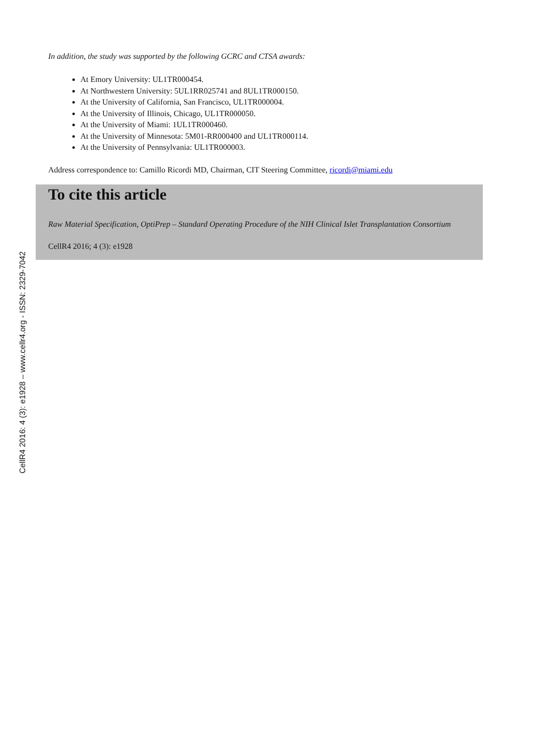CellR4 2016: 4 (3): e1928 – www.cellr4.org - ISSN: 2329-7042
In addition, the study was supported by the following GCRC and CTSA awards:
At Emory University: UL1TR000454.
At Northwestern University: 5UL1RR025741 and 8UL1TR000150.
At the University of California, San Francisco, UL1TR000004.
At the University of Illinois, Chicago, UL1TR000050.
At the University of Miami: 1UL1TR000460.
At the University of Minnesota: 5M01-RR000400 and UL1TR000114.
At the University of Pennsylvania: UL1TR000003.
Address correspondence to: Camillo Ricordi MD, Chairman, CIT Steering Committee, ricordi@miami.edu
To cite this article
Raw Material Specification, OptiPrep – Standard Operating Procedure of the NIH Clinical Islet Transplantation Consortium
CellR4 2016; 4 (3): e1928